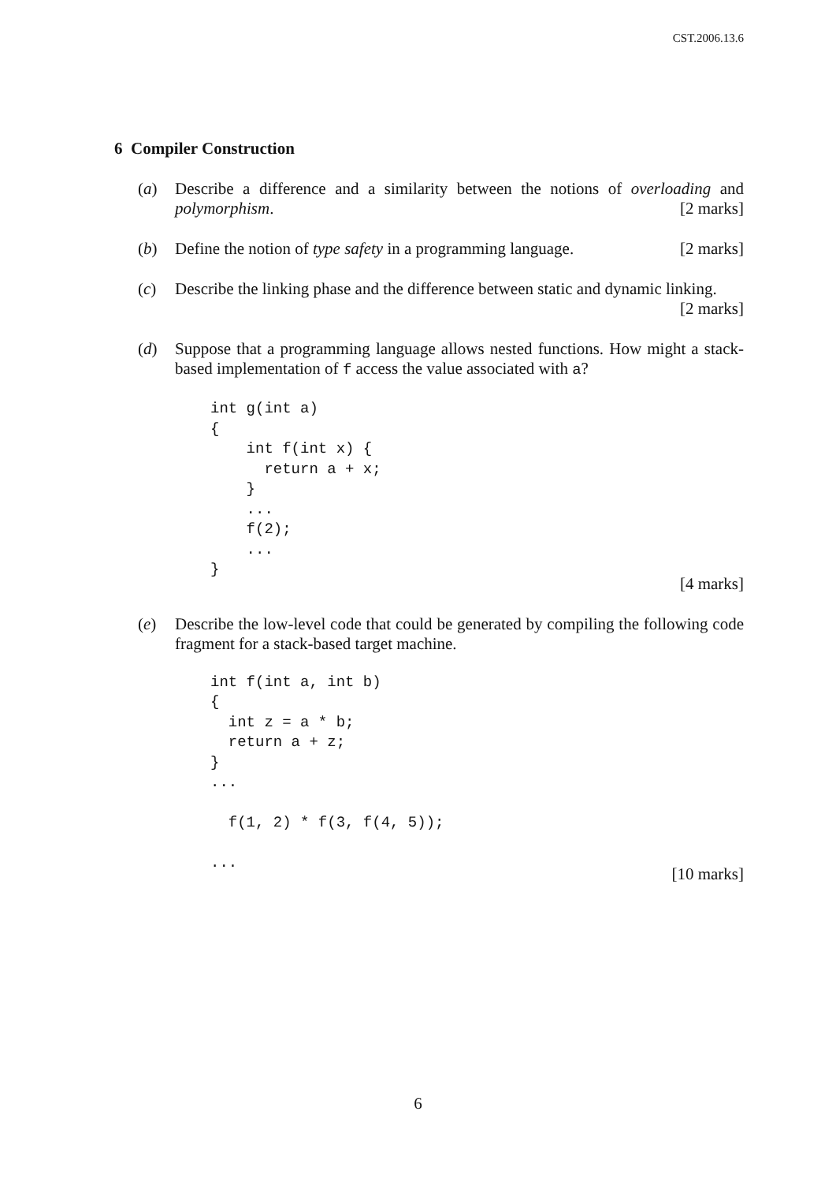CST.2006.13.6
6 Compiler Construction
(a) Describe a difference and a similarity between the notions of overloading and polymorphism. [2 marks]
(b) Define the notion of type safety in a programming language. [2 marks]
(c) Describe the linking phase and the difference between static and dynamic linking. [2 marks]
(d) Suppose that a programming language allows nested functions. How might a stack-based implementation of f access the value associated with a?
int g(int a)
{
    int f(int x) {
      return a + x;
    }
    ...
    f(2);
    ...
}
[4 marks]
(e) Describe the low-level code that could be generated by compiling the following code fragment for a stack-based target machine.
int f(int a, int b)
{
  int z = a * b;
  return a + z;
}
...

  f(1, 2) * f(3, f(4, 5));

...
[10 marks]
6